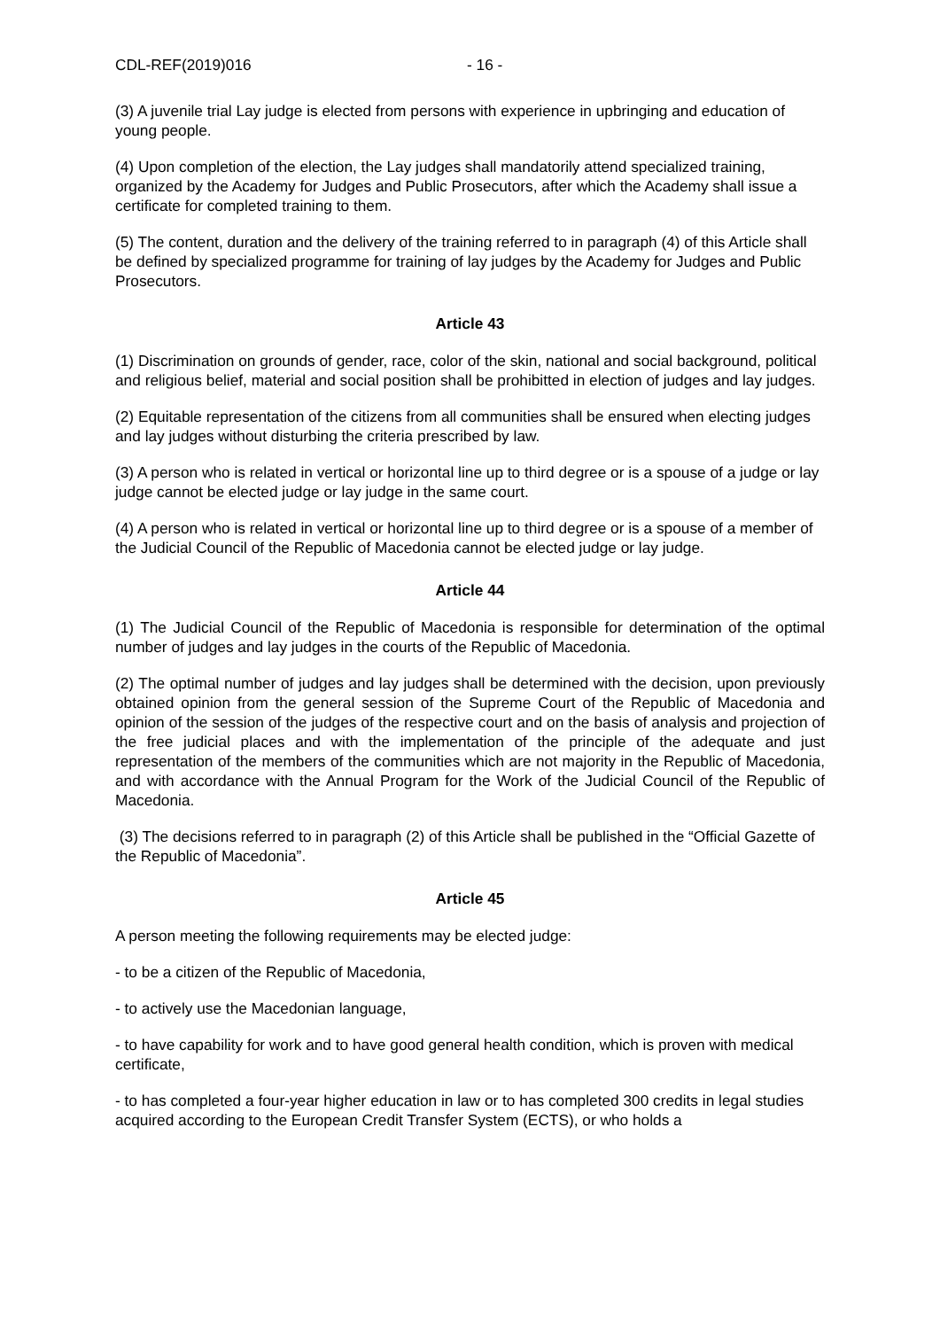CDL-REF(2019)016 - 16 -
(3) A juvenile trial Lay judge is elected from persons with experience in upbringing and education of young people.
(4) Upon completion of the election, the Lay judges shall mandatorily attend specialized training, organized by the Academy for Judges and Public Prosecutors, after which the Academy shall issue a certificate for completed training to them.
(5) The content, duration and the delivery of the training referred to in paragraph (4) of this Article shall be defined by specialized programme for training of lay judges by the Academy for Judges and Public Prosecutors.
Article 43
(1) Discrimination on grounds of gender, race, color of the skin, national and social background, political and religious belief, material and social position shall be prohibitted in election of judges and lay judges.
(2) Equitable representation of the citizens from all communities shall be ensured when electing judges and lay judges without disturbing the criteria prescribed by law.
(3) A person who is related in vertical or horizontal line up to third degree or is a spouse of a judge or lay judge cannot be elected judge or lay judge in the same court.
(4) A person who is related in vertical or horizontal line up to third degree or is a spouse of a member of the Judicial Council of the Republic of Macedonia cannot be elected judge or lay judge.
Article 44
(1) The Judicial Council of the Republic of Macedonia is responsible for determination of the optimal number of judges and lay judges in the courts of the Republic of Macedonia.
(2) The optimal number of judges and lay judges shall be determined with the decision, upon previously obtained opinion from the general session of the Supreme Court of the Republic of Macedonia and opinion of the session of the judges of the respective court and on the basis of analysis and projection of the free judicial places and with the implementation of the principle of the adequate and just representation of the members of the communities which are not majority in the Republic of Macedonia, and with accordance with the Annual Program for the Work of the Judicial Council of the Republic of Macedonia.
(3) The decisions referred to in paragraph (2) of this Article shall be published in the “Official Gazette of the Republic of Macedonia”.
Article 45
A person meeting the following requirements may be elected judge:
- to be a citizen of the Republic of Macedonia,
- to actively use the Macedonian language,
- to have capability for work and to have good general health condition, which is proven with medical certificate,
- to has completed a four-year higher education in law or to has completed 300 credits in legal studies acquired according to the European Credit Transfer System (ECTS), or who holds a